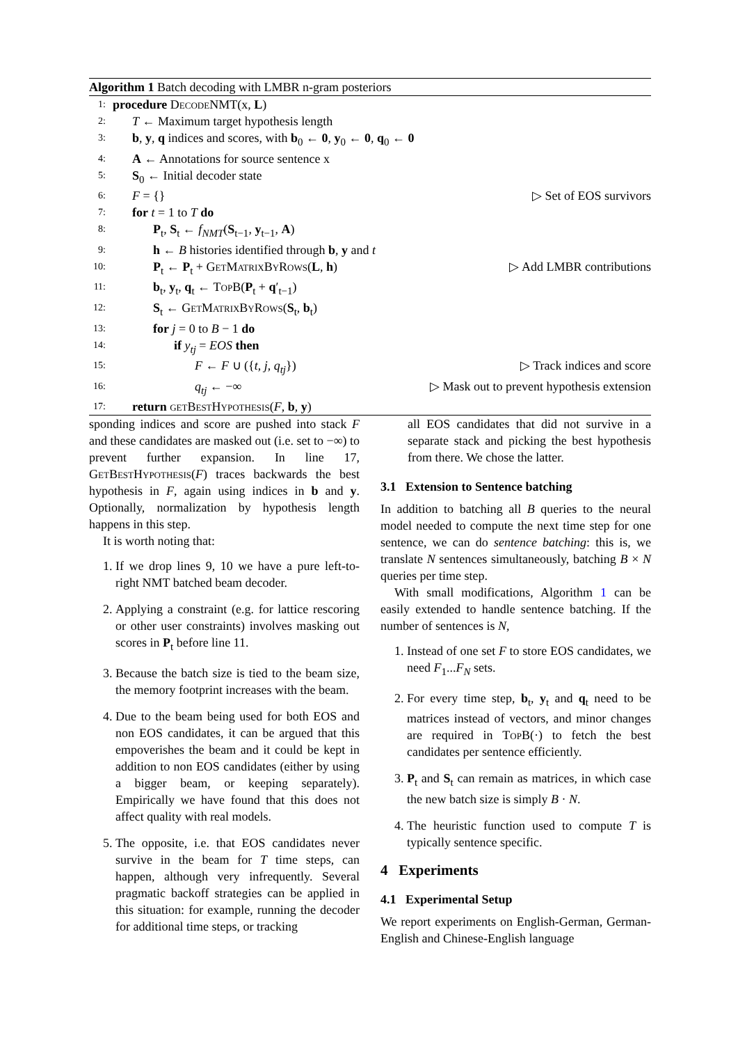Algorithm 1 Batch decoding with LMBR n-gram posteriors
1: procedure DecodeNMT(x, L)
2: T ← Maximum target hypothesis length
3: b, y, q indices and scores, with b<sub>0</sub> ← 0, y<sub>0</sub> ← 0, q<sub>0</sub> ← 0
4: A ← Annotations for source sentence x
5: S<sub>0</sub> ← Initial decoder state
6: F = {} ▷ Set of EOS survivors
7: for t = 1 to T do
8: P<sub>t</sub>, S<sub>t</sub> ← f<sub>NMT</sub>(S<sub>t−1</sub>, y<sub>t−1</sub>, A)
9: h ← B histories identified through b, y and t
10: P<sub>t</sub> ← P<sub>t</sub> + GetMatrixByRows(L, h) ▷ Add LMBR contributions
11: b<sub>t</sub>, y<sub>t</sub>, q<sub>t</sub> ← TopB(P<sub>t</sub> + q′<sub>t−1</sub>)
12: S<sub>t</sub> ← GetMatrixByRows(S<sub>t</sub>, b<sub>t</sub>)
13: for j = 0 to B − 1 do
14: if y<sub>tj</sub> = EOS then
15: F ← F ∪ ({t, j, q<sub>tj</sub>}) ▷ Track indices and score
16: q<sub>tj</sub> ← −∞ ▷ Mask out to prevent hypothesis extension
17: return getBestHypothesis(F, b, y)
sponding indices and score are pushed into stack F and these candidates are masked out (i.e. set to −∞) to prevent further expansion. In line 17, GetBestHypothesis(F) traces backwards the best hypothesis in F, again using indices in b and y. Optionally, normalization by hypothesis length happens in this step.
It is worth noting that:
1. If we drop lines 9, 10 we have a pure left-to-right NMT batched beam decoder.
2. Applying a constraint (e.g. for lattice rescoring or other user constraints) involves masking out scores in P<sub>t</sub> before line 11.
3. Because the batch size is tied to the beam size, the memory footprint increases with the beam.
4. Due to the beam being used for both EOS and non EOS candidates, it can be argued that this empoverishes the beam and it could be kept in addition to non EOS candidates (either by using a bigger beam, or keeping separately). Empirically we have found that this does not affect quality with real models.
5. The opposite, i.e. that EOS candidates never survive in the beam for T time steps, can happen, although very infrequently. Several pragmatic backoff strategies can be applied in this situation: for example, running the decoder for additional time steps, or tracking
all EOS candidates that did not survive in a separate stack and picking the best hypothesis from there. We chose the latter.
3.1 Extension to Sentence batching
In addition to batching all B queries to the neural model needed to compute the next time step for one sentence, we can do sentence batching: this is, we translate N sentences simultaneously, batching B × N queries per time step.
With small modifications, Algorithm 1 can be easily extended to handle sentence batching. If the number of sentences is N,
1. Instead of one set F to store EOS candidates, we need F<sub>1</sub>...F<sub>N</sub> sets.
2. For every time step, b<sub>t</sub>, y<sub>t</sub> and q<sub>t</sub> need to be matrices instead of vectors, and minor changes are required in TopB(·) to fetch the best candidates per sentence efficiently.
3. P<sub>t</sub> and S<sub>t</sub> can remain as matrices, in which case the new batch size is simply B · N.
4. The heuristic function used to compute T is typically sentence specific.
4 Experiments
4.1 Experimental Setup
We report experiments on English-German, German-English and Chinese-English language